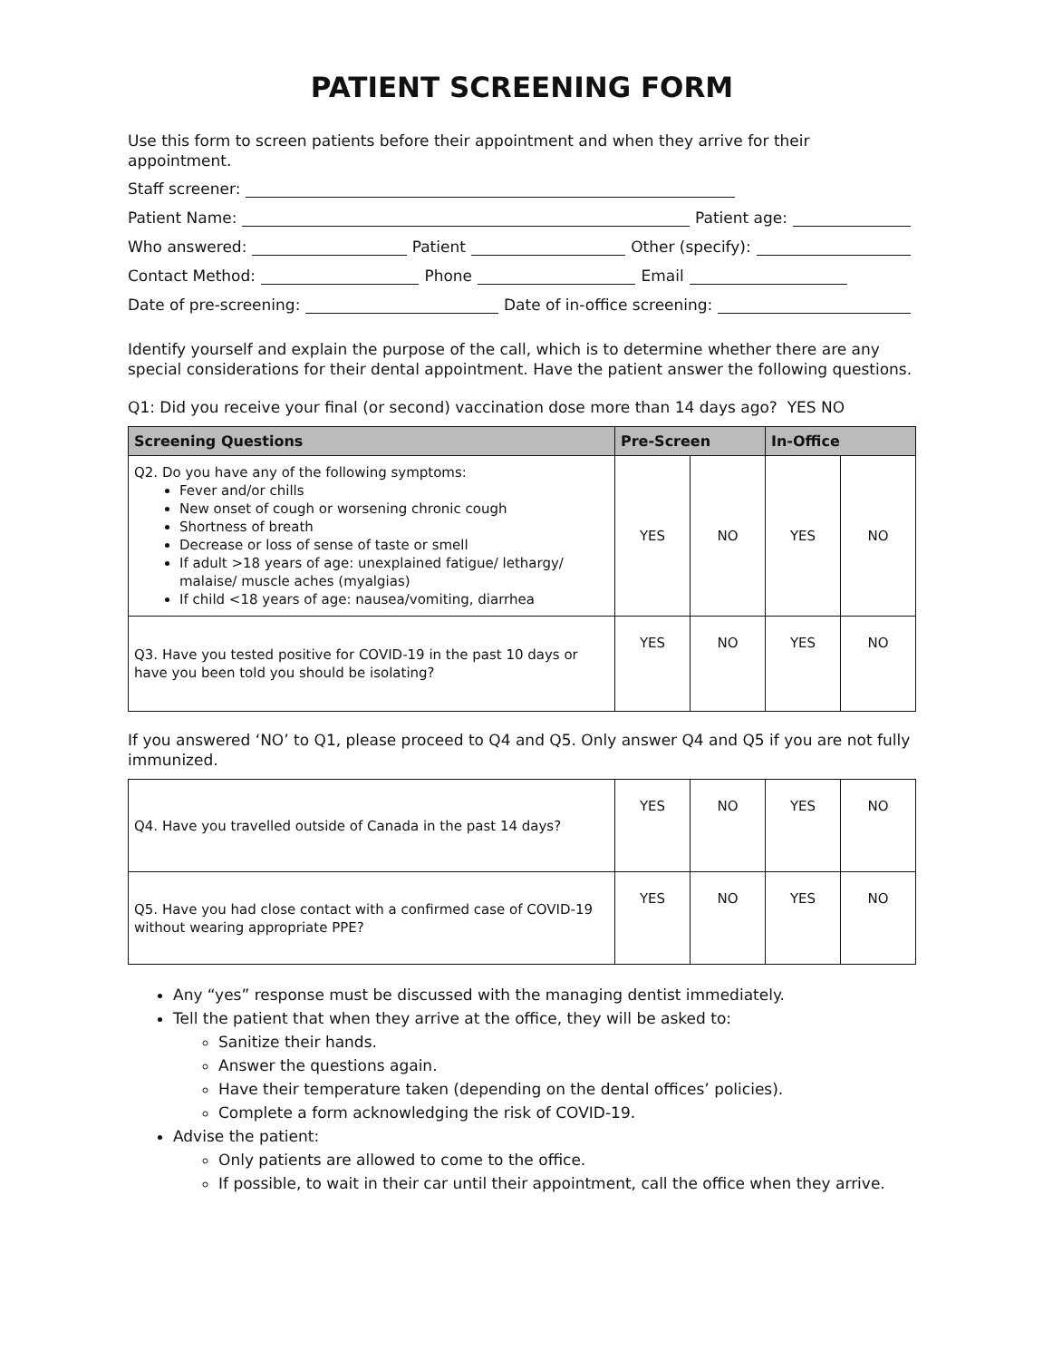PATIENT SCREENING FORM
Use this form to screen patients before their appointment and when they arrive for their appointment.
Staff screener:
Patient Name: Patient age:
Who answered: Patient Other (specify):
Contact Method: Phone Email
Date of pre-screening: Date of in-office screening:
Identify yourself and explain the purpose of the call, which is to determine whether there are any special considerations for their dental appointment. Have the patient answer the following questions.
Q1: Did you receive your final (or second) vaccination dose more than 14 days ago? YES NO
| Screening Questions | Pre-Screen | | In-Office | |
| --- | --- | --- | --- | --- |
| Q2. Do you have any of the following symptoms: Fever and/or chills New onset of cough or worsening chronic cough Shortness of breath Decrease or loss of sense of taste or smell If adult >18 years of age: unexplained fatigue/ lethargy/ malaise/ muscle aches (myalgias) If child <18 years of age: nausea/vomiting, diarrhea | YES | NO | YES | NO |
| Q3. Have you tested positive for COVID-19 in the past 10 days or have you been told you should be isolating? | YES | NO | YES | NO |
If you answered ‘NO’ to Q1, please proceed to Q4 and Q5. Only answer Q4 and Q5 if you are not fully immunized.
| Q4. Have you travelled outside of Canada in the past 14 days? | YES | NO | YES | NO |
| Q5. Have you had close contact with a confirmed case of COVID-19 without wearing appropriate PPE? | YES | NO | YES | NO |
Any “yes” response must be discussed with the managing dentist immediately.
Tell the patient that when they arrive at the office, they will be asked to:
Sanitize their hands.
Answer the questions again.
Have their temperature taken (depending on the dental offices’ policies).
Complete a form acknowledging the risk of COVID-19.
Advise the patient:
Only patients are allowed to come to the office.
If possible, to wait in their car until their appointment, call the office when they arrive.